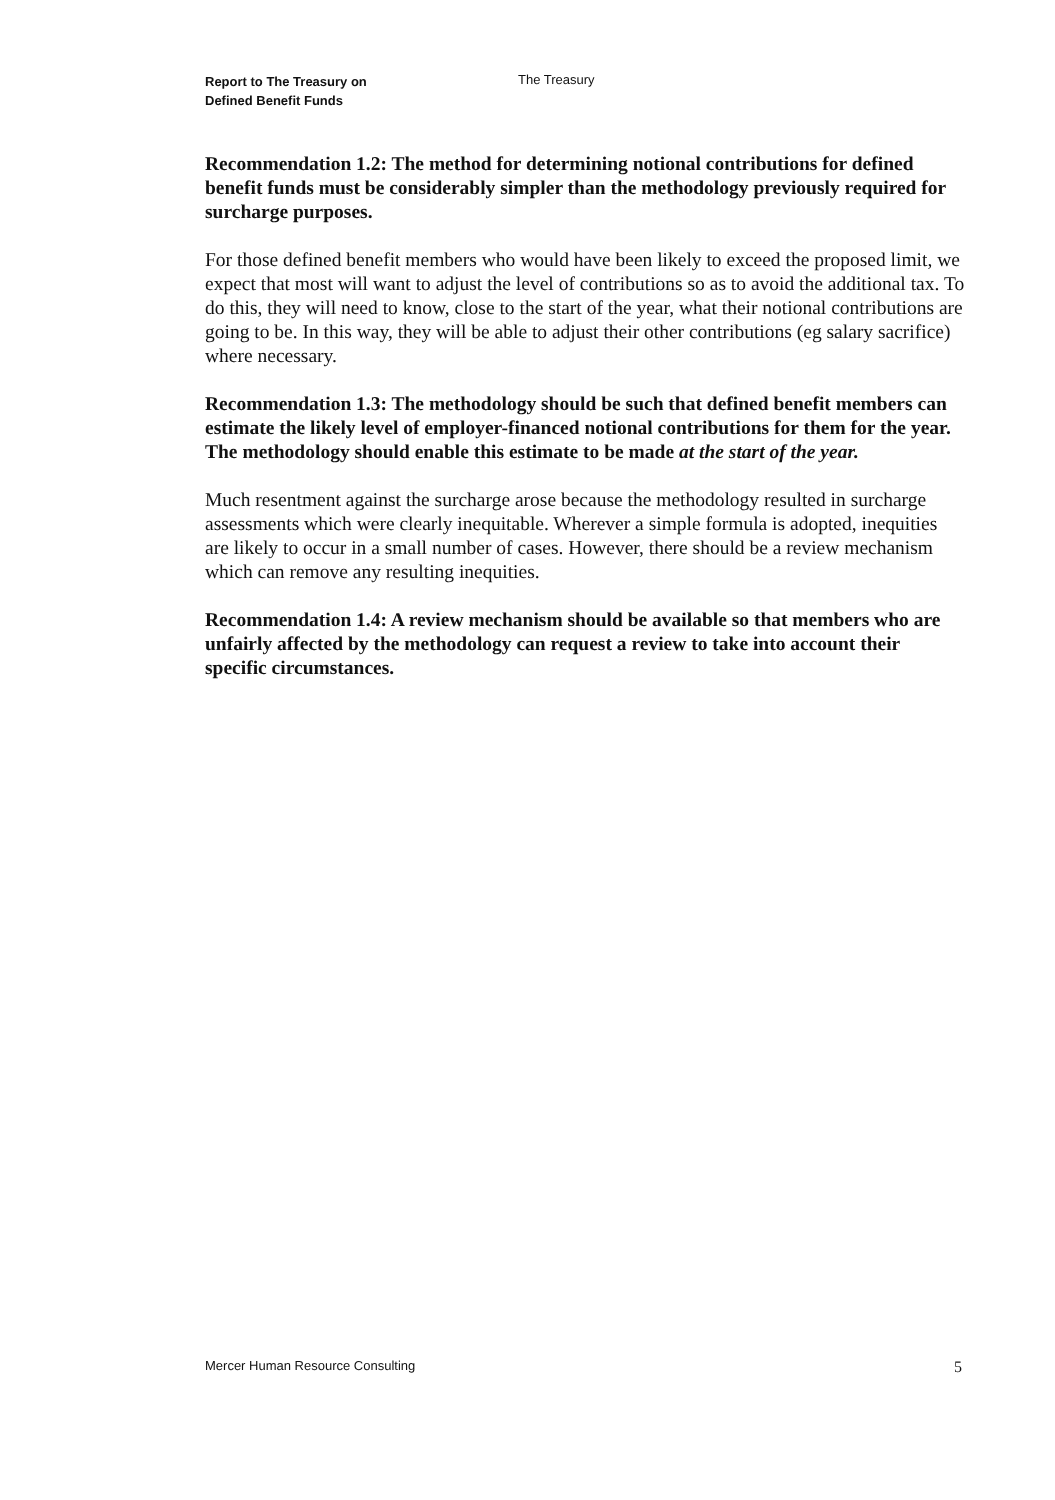Report to The Treasury on
Defined Benefit Funds
The Treasury
Recommendation 1.2: The method for determining notional contributions for defined benefit funds must be considerably simpler than the methodology previously required for surcharge purposes.
For those defined benefit members who would have been likely to exceed the proposed limit, we expect that most will want to adjust the level of contributions so as to avoid the additional tax. To do this, they will need to know, close to the start of the year, what their notional contributions are going to be. In this way, they will be able to adjust their other contributions (eg salary sacrifice) where necessary.
Recommendation 1.3: The methodology should be such that defined benefit members can estimate the likely level of employer-financed notional contributions for them for the year. The methodology should enable this estimate to be made at the start of the year.
Much resentment against the surcharge arose because the methodology resulted in surcharge assessments which were clearly inequitable. Wherever a simple formula is adopted, inequities are likely to occur in a small number of cases. However, there should be a review mechanism which can remove any resulting inequities.
Recommendation 1.4: A review mechanism should be available so that members who are unfairly affected by the methodology can request a review to take into account their specific circumstances.
Mercer Human Resource Consulting 5